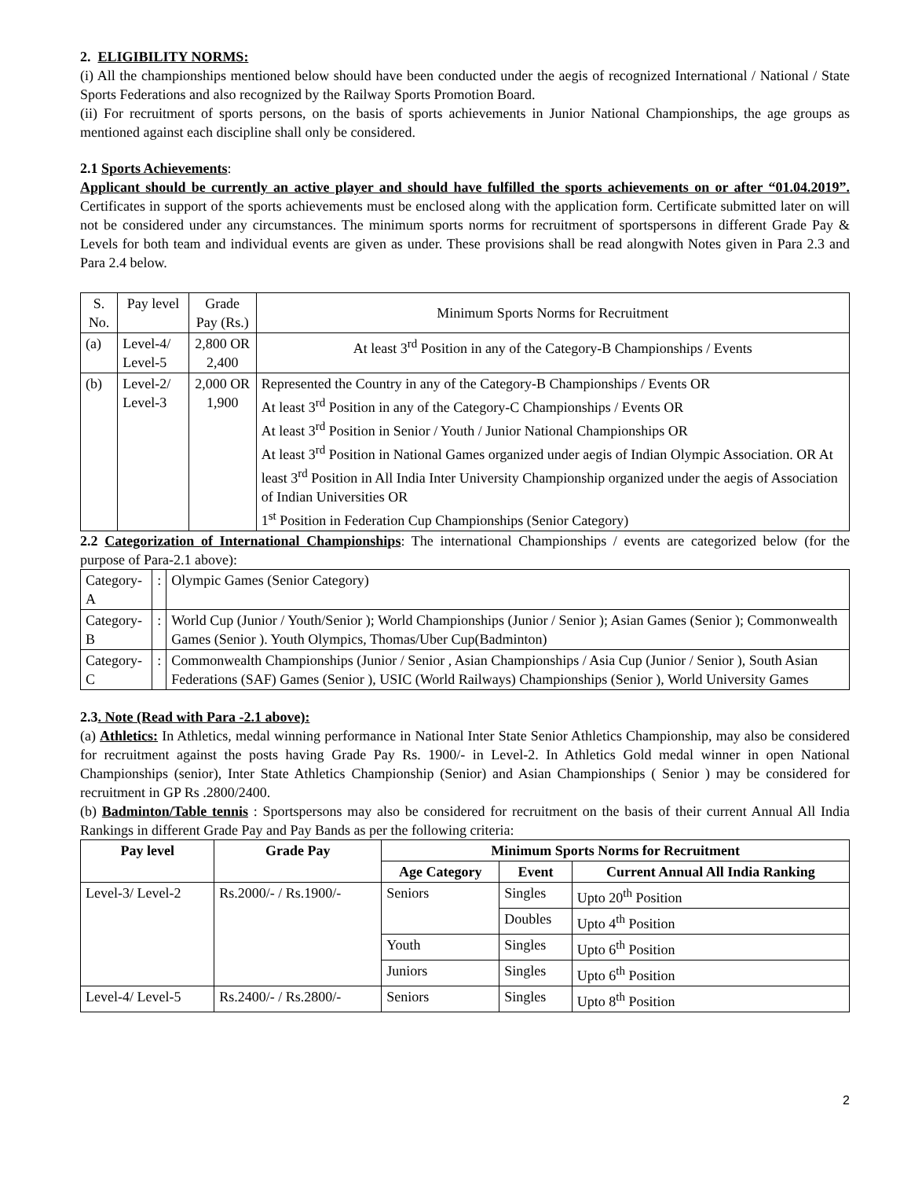2. ELIGIBILITY NORMS:
(i) All the championships mentioned below should have been conducted under the aegis of recognized International / National / State Sports Federations and also recognized by the Railway Sports Promotion Board.
(ii) For recruitment of sports persons, on the basis of sports achievements in Junior National Championships, the age groups as mentioned against each discipline shall only be considered.
2.1 Sports Achievements:
Applicant should be currently an active player and should have fulfilled the sports achievements on or after “01.04.2019”. Certificates in support of the sports achievements must be enclosed along with the application form. Certificate submitted later on will not be considered under any circumstances. The minimum sports norms for recruitment of sportspersons in different Grade Pay & Levels for both team and individual events are given as under. These provisions shall be read alongwith Notes given in Para 2.3 and Para 2.4 below.
| S. No. | Pay level | Grade Pay (Rs.) | Minimum Sports Norms for Recruitment |
| (a) | Level-4/ Level-5 | 2,800 OR 2,400 | At least 3<sup>rd</sup> Position in any of the Category-B Championships / Events |
| (b) | Level-2/ Level-3 | 2,000 OR 1,900 | Represented the Country in any of the Category-B Championships / Events OR At least 3<sup>rd</sup> Position in any of the Category-C Championships / Events OR At least 3<sup>rd</sup> Position in Senior / Youth / Junior National Championships OR At least 3<sup>rd</sup> Position in National Games organized under aegis of Indian Olympic Association. OR At least 3<sup>rd</sup> Position in All India Inter University Championship organized under the aegis of Association of Indian Universities OR 1<sup>st</sup> Position in Federation Cup Championships (Senior Category) |
2.2 Categorization of International Championships: The international Championships / events are categorized below (for the purpose of Para-2.1 above):
| Category-A | : | Olympic Games (Senior Category) |
| Category-B | : | World Cup (Junior / Youth/Senior ); World Championships (Junior / Senior ); Asian Games (Senior ); Commonwealth Games (Senior ). Youth Olympics, Thomas/Uber Cup(Badminton) |
| Category-C | : | Commonwealth Championships (Junior / Senior , Asian Championships / Asia Cup (Junior / Senior ), South Asian Federations (SAF) Games (Senior ), USIC (World Railways) Championships (Senior ), World University Games |
2.3. Note (Read with Para -2.1 above):
(a) Athletics: In Athletics, medal winning performance in National Inter State Senior Athletics Championship, may also be considered for recruitment against the posts having Grade Pay Rs. 1900/- in Level-2. In Athletics Gold medal winner in open National Championships (senior), Inter State Athletics Championship (Senior) and Asian Championships ( Senior ) may be considered for recruitment in GP Rs .2800/2400.
(b) Badminton/Table tennis : Sportspersons may also be considered for recruitment on the basis of their current Annual All India Rankings in different Grade Pay and Pay Bands as per the following criteria:
| Pay level | Grade Pay | Minimum Sports Norms for Recruitment | | |
| --- | --- | --- | --- | --- |
| | | Age Category | Event | Current Annual All India Ranking |
| Level-3/ Level-2 | Rs.2000/- / Rs.1900/- | Seniors | Singles | Upto 20<sup>th</sup> Position |
| | | | Doubles | Upto 4<sup>th</sup> Position |
| | | Youth | Singles | Upto 6<sup>th</sup> Position |
| | | Juniors | Singles | Upto 6<sup>th</sup> Position |
| Level-4/ Level-5 | Rs.2400/- / Rs.2800/- | Seniors | Singles | Upto 8<sup>th</sup> Position |
2